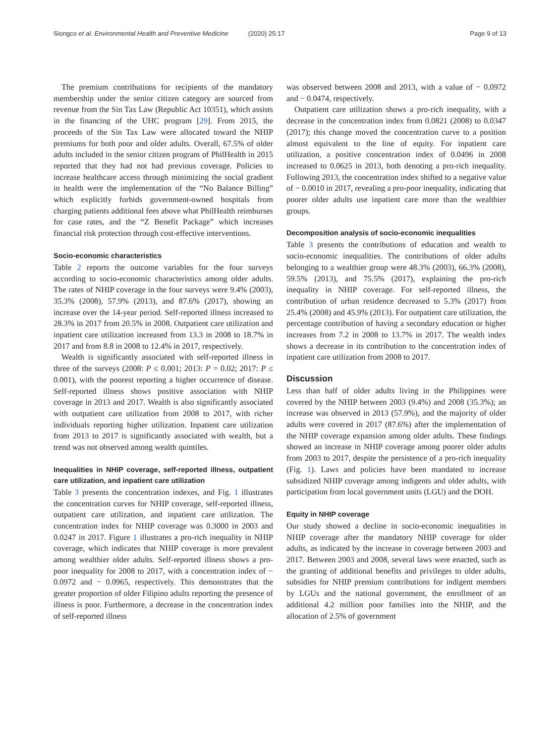Siongco et al. Environmental Health and Preventive Medicine (2020) 25:17 Page 9 of 13
The premium contributions for recipients of the mandatory membership under the senior citizen category are sourced from revenue from the Sin Tax Law (Republic Act 10351), which assists in the financing of the UHC program [29]. From 2015, the proceeds of the Sin Tax Law were allocated toward the NHIP premiums for both poor and older adults. Overall, 67.5% of older adults included in the senior citizen program of PhilHealth in 2015 reported that they had not had previous coverage. Policies to increase healthcare access through minimizing the social gradient in health were the implementation of the “No Balance Billing” which explicitly forbids government-owned hospitals from charging patients additional fees above what PhilHealth reimburses for case rates, and the “Z Benefit Package” which increases financial risk protection through cost-effective interventions.
Socio-economic characteristics
Table 2 reports the outcome variables for the four surveys according to socio-economic characteristics among older adults. The rates of NHIP coverage in the four surveys were 9.4% (2003), 35.3% (2008), 57.9% (2013), and 87.6% (2017), showing an increase over the 14-year period. Self-reported illness increased to 28.3% in 2017 from 20.5% in 2008. Outpatient care utilization and inpatient care utilization increased from 13.3 in 2008 to 18.7% in 2017 and from 8.8 in 2008 to 12.4% in 2017, respectively.
Wealth is significantly associated with self-reported illness in three of the surveys (2008: P ≤ 0.001; 2013: P = 0.02; 2017: P ≤ 0.001), with the poorest reporting a higher occurrence of disease. Self-reported illness shows positive association with NHIP coverage in 2013 and 2017. Wealth is also significantly associated with outpatient care utilization from 2008 to 2017, with richer individuals reporting higher utilization. Inpatient care utilization from 2013 to 2017 is significantly associated with wealth, but a trend was not observed among wealth quintiles.
Inequalities in NHIP coverage, self-reported illness, outpatient care utilization, and inpatient care utilization
Table 3 presents the concentration indexes, and Fig. 1 illustrates the concentration curves for NHIP coverage, self-reported illness, outpatient care utilization, and inpatient care utilization. The concentration index for NHIP coverage was 0.3000 in 2003 and 0.0247 in 2017. Figure 1 illustrates a pro-rich inequality in NHIP coverage, which indicates that NHIP coverage is more prevalent among wealthier older adults. Self-reported illness shows a pro-poor inequality for 2008 to 2017, with a concentration index of − 0.0972 and − 0.0965, respectively. This demonstrates that the greater proportion of older Filipino adults reporting the presence of illness is poor. Furthermore, a decrease in the concentration index of self-reported illness
was observed between 2008 and 2013, with a value of − 0.0972 and − 0.0474, respectively.
Outpatient care utilization shows a pro-rich inequality, with a decrease in the concentration index from 0.0821 (2008) to 0.0347 (2017); this change moved the concentration curve to a position almost equivalent to the line of equity. For inpatient care utilization, a positive concentration index of 0.0496 in 2008 increased to 0.0625 in 2013, both denoting a pro-rich inequality. Following 2013, the concentration index shifted to a negative value of − 0.0010 in 2017, revealing a pro-poor inequality, indicating that poorer older adults use inpatient care more than the wealthier groups.
Decomposition analysis of socio-economic inequalities
Table 3 presents the contributions of education and wealth to socio-economic inequalities. The contributions of older adults belonging to a wealthier group were 48.3% (2003), 66.3% (2008), 59.5% (2013), and 75.5% (2017), explaining the pro-rich inequality in NHIP coverage. For self-reported illness, the contribution of urban residence decreased to 5.3% (2017) from 25.4% (2008) and 45.9% (2013). For outpatient care utilization, the percentage contribution of having a secondary education or higher increases from 7.2 in 2008 to 13.7% in 2017. The wealth index shows a decrease in its contribution to the concentration index of inpatient care utilization from 2008 to 2017.
Discussion
Less than half of older adults living in the Philippines were covered by the NHIP between 2003 (9.4%) and 2008 (35.3%); an increase was observed in 2013 (57.9%), and the majority of older adults were covered in 2017 (87.6%) after the implementation of the NHIP coverage expansion among older adults. These findings showed an increase in NHIP coverage among poorer older adults from 2003 to 2017, despite the persistence of a pro-rich inequality (Fig. 1). Laws and policies have been mandated to increase subsidized NHIP coverage among indigents and older adults, with participation from local government units (LGU) and the DOH.
Equity in NHIP coverage
Our study showed a decline in socio-economic inequalities in NHIP coverage after the mandatory NHIP coverage for older adults, as indicated by the increase in coverage between 2003 and 2017. Between 2003 and 2008, several laws were enacted, such as the granting of additional benefits and privileges to older adults, subsidies for NHIP premium contributions for indigent members by LGUs and the national government, the enrollment of an additional 4.2 million poor families into the NHIP, and the allocation of 2.5% of government